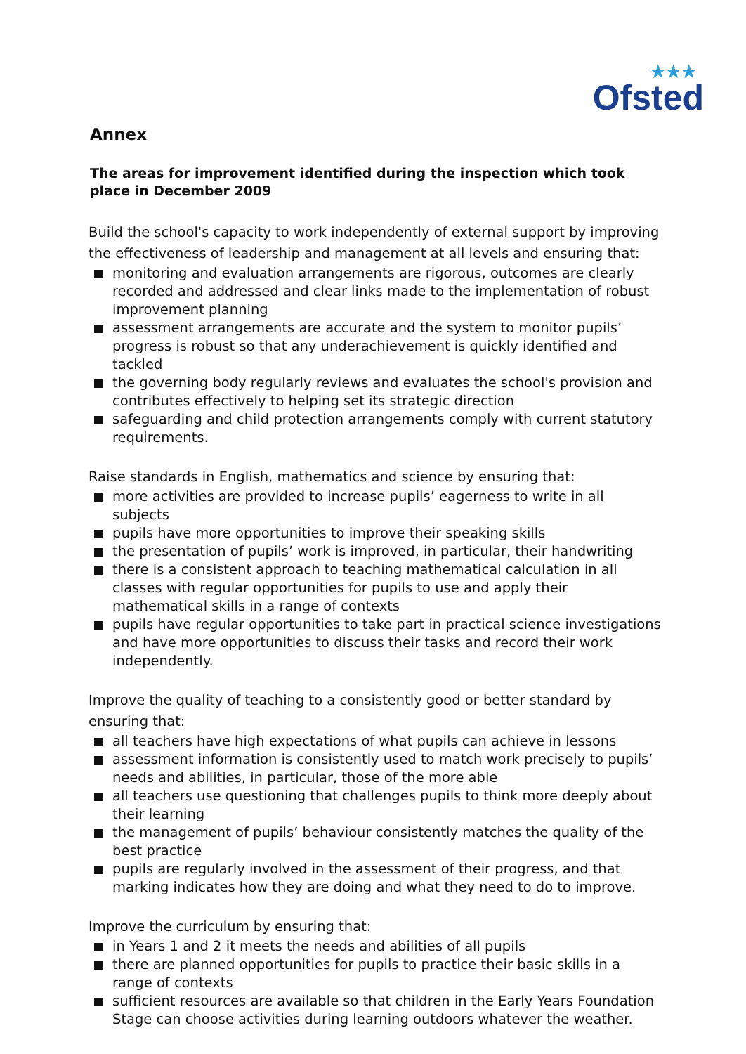★★★
Ofsted
Annex
The areas for improvement identified during the inspection which took place in December 2009
Build the school's capacity to work independently of external support by improving the effectiveness of leadership and management at all levels and ensuring that:
monitoring and evaluation arrangements are rigorous, outcomes are clearly recorded and addressed and clear links made to the implementation of robust improvement planning
assessment arrangements are accurate and the system to monitor pupils’ progress is robust so that any underachievement is quickly identified and tackled
the governing body regularly reviews and evaluates the school's provision and contributes effectively to helping set its strategic direction
safeguarding and child protection arrangements comply with current statutory requirements.
Raise standards in English, mathematics and science by ensuring that:
more activities are provided to increase pupils’ eagerness to write in all subjects
pupils have more opportunities to improve their speaking skills
the presentation of pupils’ work is improved, in particular, their handwriting
there is a consistent approach to teaching mathematical calculation in all classes with regular opportunities for pupils to use and apply their mathematical skills in a range of contexts
pupils have regular opportunities to take part in practical science investigations and have more opportunities to discuss their tasks and record their work independently.
Improve the quality of teaching to a consistently good or better standard by ensuring that:
all teachers have high expectations of what pupils can achieve in lessons
assessment information is consistently used to match work precisely to pupils’ needs and abilities, in particular, those of the more able
all teachers use questioning that challenges pupils to think more deeply about their learning
the management of pupils’ behaviour consistently matches the quality of the best practice
pupils are regularly involved in the assessment of their progress, and that marking indicates how they are doing and what they need to do to improve.
Improve the curriculum by ensuring that:
in Years 1 and 2 it meets the needs and abilities of all pupils
there are planned opportunities for pupils to practice their basic skills in a range of contexts
sufficient resources are available so that children in the Early Years Foundation Stage can choose activities during learning outdoors whatever the weather.